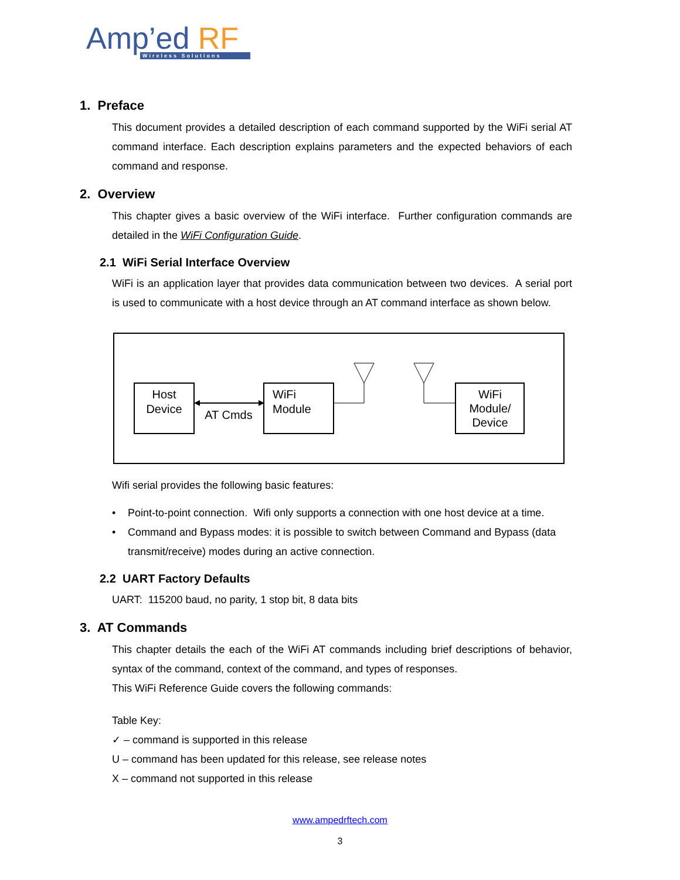Amp’ed RF
Wireless Solutions
1. Preface
This document provides a detailed description of each command supported by the WiFi serial AT command interface. Each description explains parameters and the expected behaviors of each command and response.
2. Overview
This chapter gives a basic overview of the WiFi interface. Further configuration commands are detailed in the WiFi Configuration Guide.
2.1 WiFi Serial Interface Overview
WiFi is an application layer that provides data communication between two devices. A serial port is used to communicate with a host device through an AT command interface as shown below.
Host
Device
AT Cmds
WiFi
Module
WiFi
Module/
Device
Wifi serial provides the following basic features:
• Point-to-point connection. Wifi only supports a connection with one host device at a time.
• Command and Bypass modes: it is possible to switch between Command and Bypass (data transmit/receive) modes during an active connection.
2.2 UART Factory Defaults
UART: 115200 baud, no parity, 1 stop bit, 8 data bits
3. AT Commands
This chapter details the each of the WiFi AT commands including brief descriptions of behavior, syntax of the command, context of the command, and types of responses.
This WiFi Reference Guide covers the following commands:
Table Key:
✓ – command is supported in this release
U – command has been updated for this release, see release notes
X – command not supported in this release
www.ampedrftech.com
3